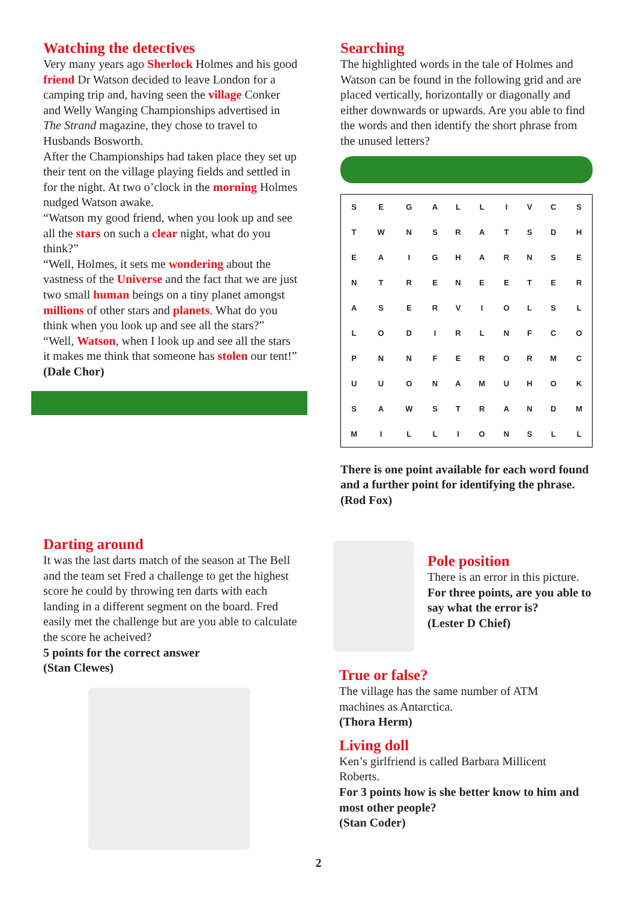Watching the detectives
Very many years ago Sherlock Holmes and his good friend Dr Watson decided to leave London for a camping trip and, having seen the village Conker and Welly Wanging Championships advertised in The Strand magazine, they chose to travel to Husbands Bosworth.
After the Championships had taken place they set up their tent on the village playing fields and settled in for the night. At two o’clock in the morning Holmes nudged Watson awake.
“Watson my good friend, when you look up and see all the stars on such a clear night, what do you think?”
“Well, Holmes, it sets me wondering about the vastness of the Universe and the fact that we are just two small human beings on a tiny planet amongst millions of other stars and planets. What do you think when you look up and see all the stars?”
“Well, Watson, when I look up and see all the stars it makes me think that someone has stolen our tent!”
(Dale Chor)
Darting around
It was the last darts match of the season at The Bell and the team set Fred a challenge to get the highest score he could by throwing ten darts with each landing in a different segment on the board. Fred easily met the challenge but are you able to calculate the score he acheived?
5 points for the correct answer
(Stan Clewes)
Searching
The highlighted words in the tale of Holmes and Watson can be found in the following grid and are placed vertically, horizontally or diagonally and either downwards or upwards. Are you able to find the words and then identify the short phrase from the unused letters?
| S | E | G | A | L | L | I | V | C | S |
| T | W | N | S | R | A | T | S | D | H |
| E | A | I | G | H | A | R | N | S | E |
| N | T | R | E | N | E | E | T | E | R |
| A | S | E | R | V | I | O | L | S | L |
| L | O | D | I | R | L | N | F | C | O |
| P | N | N | F | E | R | O | R | M | C |
| U | U | O | N | A | M | U | H | O | K |
| S | A | W | S | T | R | A | N | D | M |
| M | I | L | L | I | O | N | S | L | L |
There is one point available for each word found and a further point for identifying the phrase.
(Rod Fox)
Pole position
There is an error in this picture.
For three points, are you able to say what the error is?
(Lester D Chief)
True or false?
The village has the same number of ATM machines as Antarctica.
(Thora Herm)
Living doll
Ken’s girlfriend is called Barbara Millicent Roberts.
For 3 points how is she better know to him and most other people?
(Stan Coder)
2